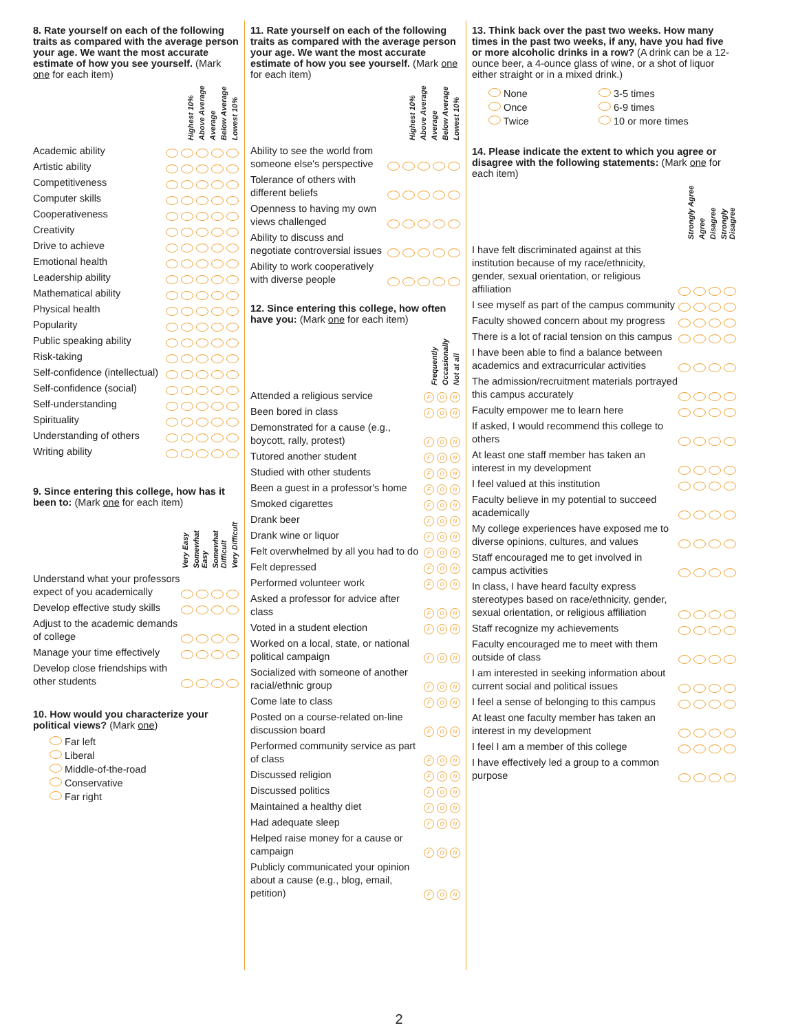8. Rate yourself on each of the following traits as compared with the average person your age. We want the most accurate estimate of how you see yourself. (Mark one for each item)
Highest 10% Above Average Average Below Average Lowest 10%
Academic ability
Artistic ability
Competitiveness
Computer skills
Cooperativeness
Creativity
Drive to achieve
Emotional health
Leadership ability
Mathematical ability
Physical health
Popularity
Public speaking ability
Risk-taking
Self-confidence (intellectual)
Self-confidence (social)
Self-understanding
Spirituality
Understanding of others
Writing ability
9. Since entering this college, how has it been to: (Mark one for each item)
Very Easy Somewhat Easy Somewhat Difficult Very Difficult
Understand what your professors expect of you academically
Develop effective study skills
Adjust to the academic demands of college
Manage your time effectively
Develop close friendships with other students
10. How would you characterize your political views? (Mark one)
Far left
Liberal
Middle-of-the-road
Conservative
Far right
11. Rate yourself on each of the following traits as compared with the average person your age. We want the most accurate estimate of how you see yourself. (Mark one for each item)
Highest 10% Above Average Average Below Average Lowest 10%
Ability to see the world from someone else's perspective
Tolerance of others with different beliefs
Openness to having my own views challenged
Ability to discuss and negotiate controversial issues
Ability to work cooperatively with diverse people
12. Since entering this college, how often have you: (Mark one for each item)
Frequently Occasionally Not at all
Attended a religious service F O N
Been bored in class F O N
Demonstrated for a cause (e.g., boycott, rally, protest) F O N
Tutored another student F O N
Studied with other students F O N
Been a guest in a professor's home F O N
Smoked cigarettes F O N
Drank beer F O N
Drank wine or liquor F O N
Felt overwhelmed by all you had to do F O N
Felt depressed F O N
Performed volunteer work F O N
Asked a professor for advice after class F O N
Voted in a student election F O N
Worked on a local, state, or national political campaign F O N
Socialized with someone of another racial/ethnic group F O N
Come late to class F O N
Posted on a course-related on-line discussion board F O N
Performed community service as part of class F O N
Discussed religion F O N
Discussed politics F O N
Maintained a healthy diet F O N
Had adequate sleep F O N
Helped raise money for a cause or campaign F O N
Publicly communicated your opinion about a cause (e.g., blog, email, petition) F O N
13. Think back over the past two weeks. How many times in the past two weeks, if any, have you had five or more alcoholic drinks in a row? (A drink can be a 12-ounce beer, a 4-ounce glass of wine, or a shot of liquor either straight or in a mixed drink.)
None
Once
Twice
3-5 times
6-9 times
10 or more times
14. Please indicate the extent to which you agree or disagree with the following statements: (Mark one for each item)
Strongly Agree Agree Disagree Strongly Disagree
I have felt discriminated against at this institution because of my race/ethnicity, gender, sexual orientation, or religious affiliation
I see myself as part of the campus community
Faculty showed concern about my progress
There is a lot of racial tension on this campus
I have been able to find a balance between academics and extracurricular activities
The admission/recruitment materials portrayed this campus accurately
Faculty empower me to learn here
If asked, I would recommend this college to others
At least one staff member has taken an interest in my development
I feel valued at this institution
Faculty believe in my potential to succeed academically
My college experiences have exposed me to diverse opinions, cultures, and values
Staff encouraged me to get involved in campus activities
In class, I have heard faculty express stereotypes based on race/ethnicity, gender, sexual orientation, or religious affiliation
Staff recognize my achievements
Faculty encouraged me to meet with them outside of class
I am interested in seeking information about current social and political issues
I feel a sense of belonging to this campus
At least one faculty member has taken an interest in my development
I feel I am a member of this college
I have effectively led a group to a common purpose
2